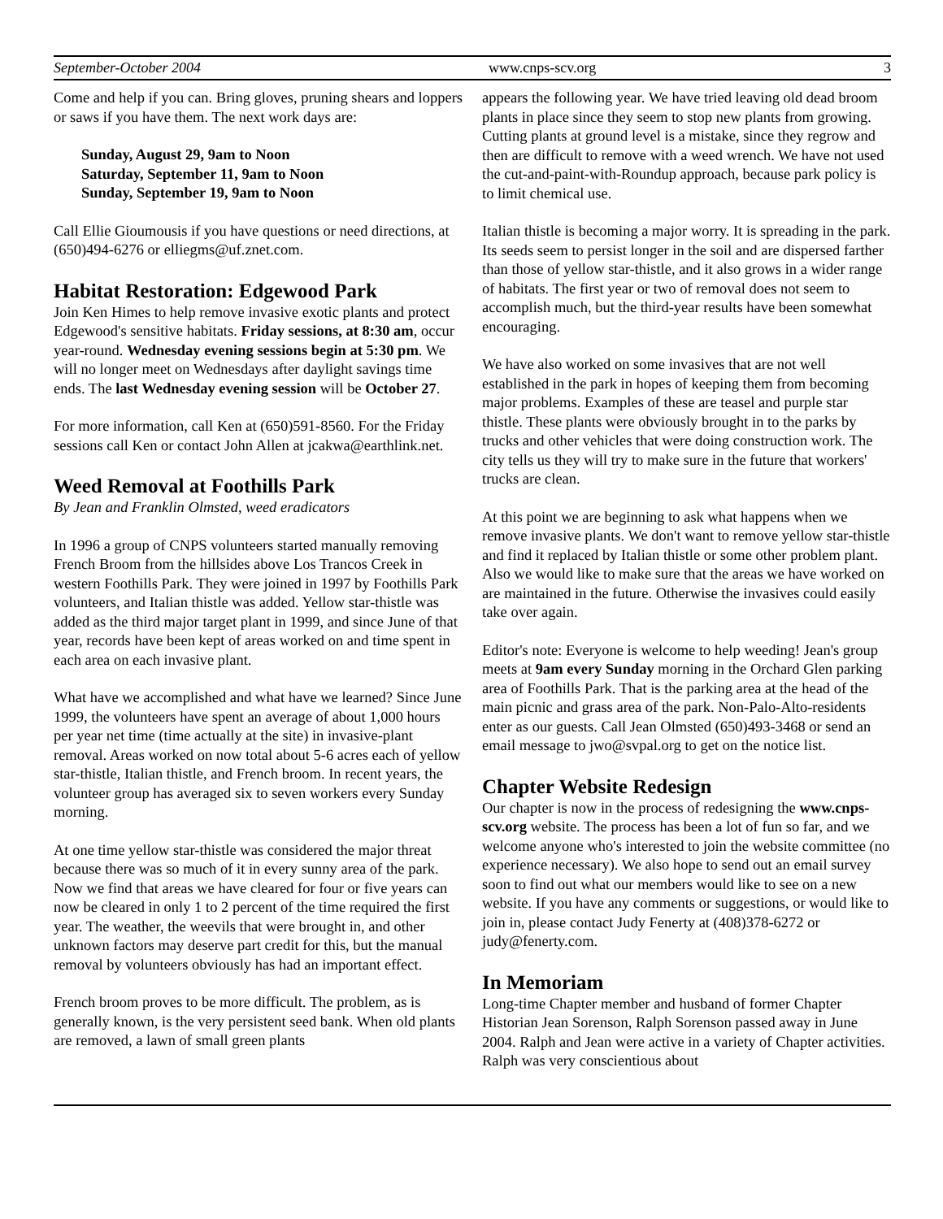September-October 2004 www.cnps-scv.org 3
Come and help if you can. Bring gloves, pruning shears and loppers or saws if you have them. The next work days are:
Sunday, August 29, 9am to Noon
Saturday, September 11, 9am to Noon
Sunday, September 19, 9am to Noon
Call Ellie Gioumousis if you have questions or need directions, at (650)494-6276 or elliegms@uf.znet.com.
Habitat Restoration: Edgewood Park
Join Ken Himes to help remove invasive exotic plants and protect Edgewood's sensitive habitats. Friday sessions, at 8:30 am, occur year-round. Wednesday evening sessions begin at 5:30 pm. We will no longer meet on Wednesdays after daylight savings time ends. The last Wednesday evening session will be October 27.
For more information, call Ken at (650)591-8560. For the Friday sessions call Ken or contact John Allen at jcakwa@earthlink.net.
Weed Removal at Foothills Park
By Jean and Franklin Olmsted, weed eradicators
In 1996 a group of CNPS volunteers started manually removing French Broom from the hillsides above Los Trancos Creek in western Foothills Park. They were joined in 1997 by Foothills Park volunteers, and Italian thistle was added. Yellow star-thistle was added as the third major target plant in 1999, and since June of that year, records have been kept of areas worked on and time spent in each area on each invasive plant.
What have we accomplished and what have we learned? Since June 1999, the volunteers have spent an average of about 1,000 hours per year net time (time actually at the site) in invasive-plant removal. Areas worked on now total about 5-6 acres each of yellow star-thistle, Italian thistle, and French broom. In recent years, the volunteer group has averaged six to seven workers every Sunday morning.
At one time yellow star-thistle was considered the major threat because there was so much of it in every sunny area of the park. Now we find that areas we have cleared for four or five years can now be cleared in only 1 to 2 percent of the time required the first year. The weather, the weevils that were brought in, and other unknown factors may deserve part credit for this, but the manual removal by volunteers obviously has had an important effect.
French broom proves to be more difficult. The problem, as is generally known, is the very persistent seed bank. When old plants are removed, a lawn of small green plants
appears the following year. We have tried leaving old dead broom plants in place since they seem to stop new plants from growing. Cutting plants at ground level is a mistake, since they regrow and then are difficult to remove with a weed wrench. We have not used the cut-and-paint-with-Roundup approach, because park policy is to limit chemical use.
Italian thistle is becoming a major worry. It is spreading in the park. Its seeds seem to persist longer in the soil and are dispersed farther than those of yellow star-thistle, and it also grows in a wider range of habitats. The first year or two of removal does not seem to accomplish much, but the third-year results have been somewhat encouraging.
We have also worked on some invasives that are not well established in the park in hopes of keeping them from becoming major problems. Examples of these are teasel and purple star thistle. These plants were obviously brought in to the parks by trucks and other vehicles that were doing construction work. The city tells us they will try to make sure in the future that workers' trucks are clean.
At this point we are beginning to ask what happens when we remove invasive plants. We don't want to remove yellow star-thistle and find it replaced by Italian thistle or some other problem plant. Also we would like to make sure that the areas we have worked on are maintained in the future. Otherwise the invasives could easily take over again.
Editor's note: Everyone is welcome to help weeding! Jean's group meets at 9am every Sunday morning in the Orchard Glen parking area of Foothills Park. That is the parking area at the head of the main picnic and grass area of the park. Non-Palo-Alto-residents enter as our guests. Call Jean Olmsted (650)493-3468 or send an email message to jwo@svpal.org to get on the notice list.
Chapter Website Redesign
Our chapter is now in the process of redesigning the www.cnps-scv.org website. The process has been a lot of fun so far, and we welcome anyone who's interested to join the website committee (no experience necessary). We also hope to send out an email survey soon to find out what our members would like to see on a new website. If you have any comments or suggestions, or would like to join in, please contact Judy Fenerty at (408)378-6272 or judy@fenerty.com.
In Memoriam
Long-time Chapter member and husband of former Chapter Historian Jean Sorenson, Ralph Sorenson passed away in June 2004. Ralph and Jean were active in a variety of Chapter activities. Ralph was very conscientious about